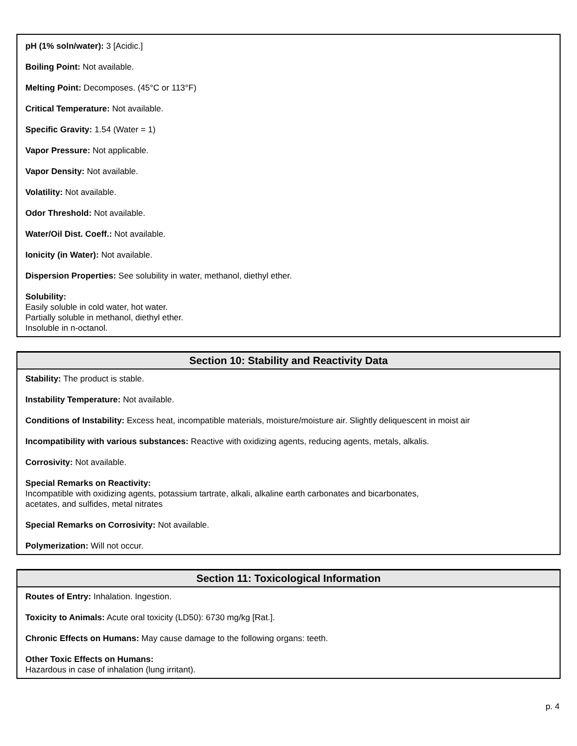pH (1% soln/water): 3 [Acidic.]
Boiling Point: Not available.
Melting Point: Decomposes. (45°C or 113°F)
Critical Temperature: Not available.
Specific Gravity: 1.54 (Water = 1)
Vapor Pressure: Not applicable.
Vapor Density: Not available.
Volatility: Not available.
Odor Threshold: Not available.
Water/Oil Dist. Coeff.: Not available.
Ionicity (in Water): Not available.
Dispersion Properties: See solubility in water, methanol, diethyl ether.
Solubility:
Easily soluble in cold water, hot water.
Partially soluble in methanol, diethyl ether.
Insoluble in n-octanol.
Section 10: Stability and Reactivity Data
Stability: The product is stable.
Instability Temperature: Not available.
Conditions of Instability: Excess heat, incompatible materials, moisture/moisture air. Slightly deliquescent in moist air
Incompatibility with various substances: Reactive with oxidizing agents, reducing agents, metals, alkalis.
Corrosivity: Not available.
Special Remarks on Reactivity:
Incompatible with oxidizing agents, potassium tartrate, alkali, alkaline earth carbonates and bicarbonates,
acetates, and sulfides, metal nitrates
Special Remarks on Corrosivity: Not available.
Polymerization: Will not occur.
Section 11: Toxicological Information
Routes of Entry: Inhalation. Ingestion.
Toxicity to Animals: Acute oral toxicity (LD50): 6730 mg/kg [Rat.].
Chronic Effects on Humans: May cause damage to the following organs: teeth.
Other Toxic Effects on Humans:
Hazardous in case of inhalation (lung irritant).
p. 4